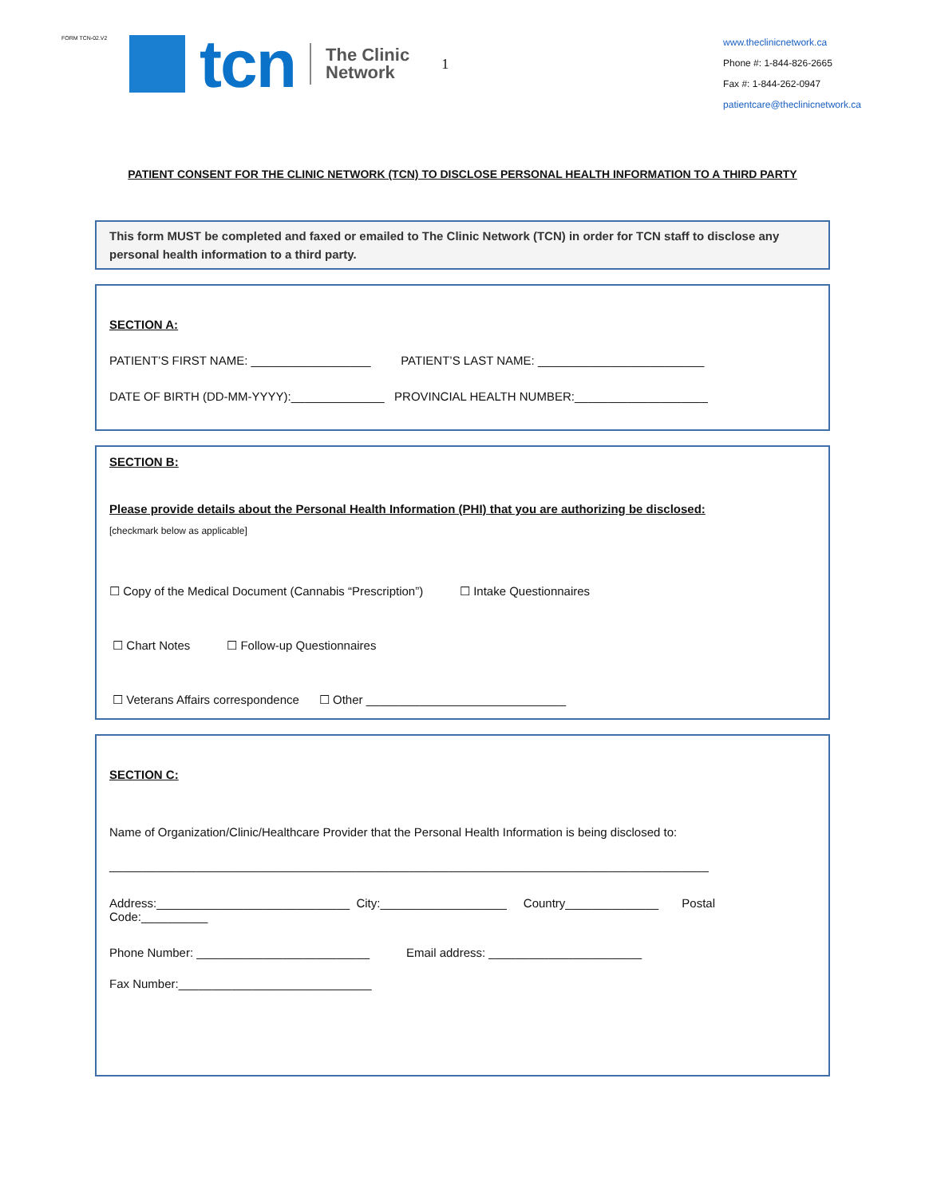FORM TCN-02.V2
tcn
The Clinic
Network
1
www.theclinicnetwork.ca
Phone #: 1-844-826-2665
Fax #: 1-844-262-0947
patientcare@theclinicnetwork.ca
PATIENT CONSENT FOR THE CLINIC NETWORK (TCN) TO DISCLOSE PERSONAL HEALTH INFORMATION TO A THIRD PARTY
This form MUST be completed and faxed or emailed to The Clinic Network (TCN) in order for TCN staff to disclose any personal health information to a third party.
SECTION A:
PATIENT’S FIRST NAME: __________________ PATIENT’S LAST NAME: _________________________
DATE OF BIRTH (DD-MM-YYYY):______________ PROVINCIAL HEALTH NUMBER:____________________
SECTION B:
Please provide details about the Personal Health Information (PHI) that you are authorizing be disclosed:
[checkmark below as applicable]
☐ Copy of the Medical Document (Cannabis “Prescription”) ☐ Intake Questionnaires
☐ Chart Notes ☐ Follow-up Questionnaires
☐ Veterans Affairs correspondence ☐ Other ______________________________
SECTION C:
Name of Organization/Clinic/Healthcare Provider that the Personal Health Information is being disclosed to:
__________________________________________________________________________________________
Address:_____________________________ City:___________________ Country______________ Postal Code:__________
Phone Number: __________________________ Email address: _______________________
Fax Number:_____________________________